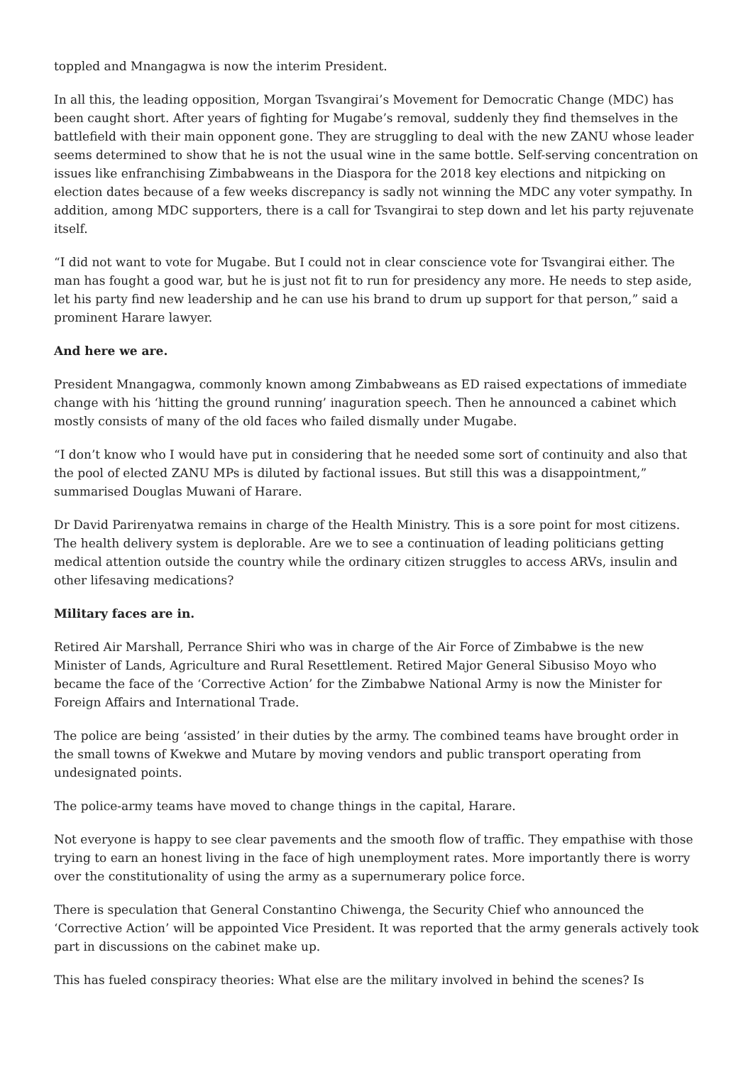toppled and Mnangagwa is now the interim President.
In all this, the leading opposition, Morgan Tsvangirai’s Movement for Democratic Change (MDC) has been caught short. After years of fighting for Mugabe’s removal, suddenly they find themselves in the battlefield with their main opponent gone. They are struggling to deal with the new ZANU whose leader seems determined to show that he is not the usual wine in the same bottle. Self-serving concentration on issues like enfranchising Zimbabweans in the Diaspora for the 2018 key elections and nitpicking on election dates because of a few weeks discrepancy is sadly not winning the MDC any voter sympathy. In addition, among MDC supporters, there is a call for Tsvangirai to step down and let his party rejuvenate itself.
“I did not want to vote for Mugabe. But I could not in clear conscience vote for Tsvangirai either. The man has fought a good war, but he is just not fit to run for presidency any more. He needs to step aside, let his party find new leadership and he can use his brand to drum up support for that person,” said a prominent Harare lawyer.
And here we are.
President Mnangagwa, commonly known among Zimbabweans as ED raised expectations of immediate change with his ‘hitting the ground running’ inaguration speech. Then he announced a cabinet which mostly consists of many of the old faces who failed dismally under Mugabe.
“I don’t know who I would have put in considering that he needed some sort of continuity and also that the pool of elected ZANU MPs is diluted by factional issues. But still this was a disappointment,” summarised Douglas Muwani of Harare.
Dr David Parirenyatwa remains in charge of the Health Ministry. This is a sore point for most citizens. The health delivery system is deplorable. Are we to see a continuation of leading politicians getting medical attention outside the country while the ordinary citizen struggles to access ARVs, insulin and other lifesaving medications?
Military faces are in.
Retired Air Marshall, Perrance Shiri who was in charge of the Air Force of Zimbabwe is the new Minister of Lands, Agriculture and Rural Resettlement. Retired Major General Sibusiso Moyo who became the face of the ‘Corrective Action’ for the Zimbabwe National Army is now the Minister for Foreign Affairs and International Trade.
The police are being ‘assisted’ in their duties by the army. The combined teams have brought order in the small towns of Kwekwe and Mutare by moving vendors and public transport operating from undesignated points.
The police-army teams have moved to change things in the capital, Harare.
Not everyone is happy to see clear pavements and the smooth flow of traffic. They empathise with those trying to earn an honest living in the face of high unemployment rates. More importantly there is worry over the constitutionality of using the army as a supernumerary police force.
There is speculation that General Constantino Chiwenga, the Security Chief who announced the ‘Corrective Action’ will be appointed Vice President. It was reported that the army generals actively took part in discussions on the cabinet make up.
This has fueled conspiracy theories: What else are the military involved in behind the scenes? Is